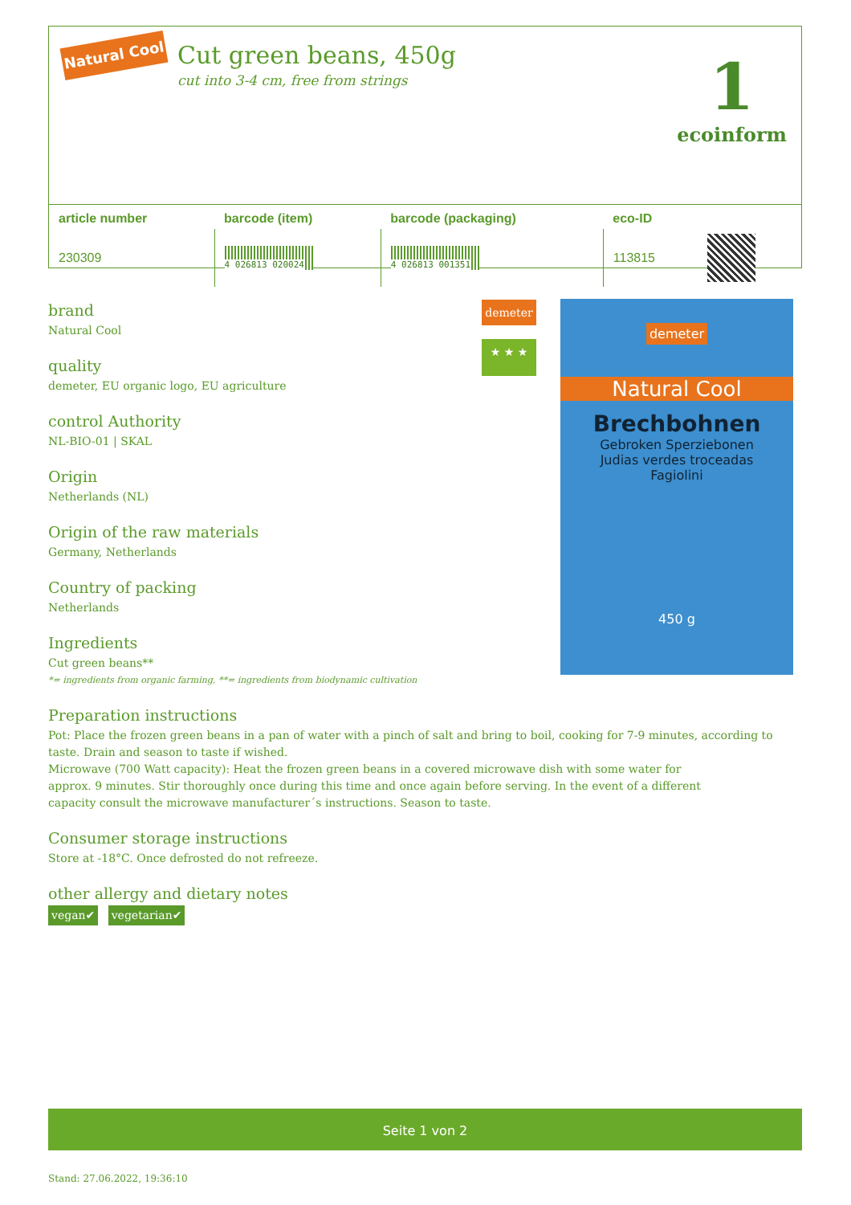Natural Cool
Cut green beans, 450g
cut into 3-4 cm, free from strings
1
ecoinform
| article number | barcode (item) | barcode (packaging) | eco-ID | |
| --- | --- | --- | --- | --- |
| 230309 | 4 026813 020024 | 4 026813 001351 | 113815 | |
demeter
★ ★ ★
demeter
Natural Cool
Brechbohnen
Gebroken Sperziebonen
Judias verdes troceadas
Fagiolini
450 g
brand
Natural Cool
quality
demeter, EU organic logo, EU agriculture
control Authority
NL-BIO-01 | SKAL
Origin
Netherlands (NL)
Origin of the raw materials
Germany, Netherlands
Country of packing
Netherlands
Ingredients
Cut green beans**
*= ingredients from organic farming, **= ingredients from biodynamic cultivation
Preparation instructions
Pot: Place the frozen green beans in a pan of water with a pinch of salt and bring to boil, cooking for 7-9 minutes, according to taste. Drain and season to taste if wished.
Microwave (700 Watt capacity): Heat the frozen green beans in a covered microwave dish with some water for
approx. 9 minutes. Stir thoroughly once during this time and once again before serving. In the event of a different
capacity consult the microwave manufacturer´s instructions. Season to taste.
Consumer storage instructions
Store at -18°C. Once defrosted do not refreeze.
other allergy and dietary notes
vegan✔ vegetarian✔
Seite 1 von 2
Stand: 27.06.2022, 19:36:10